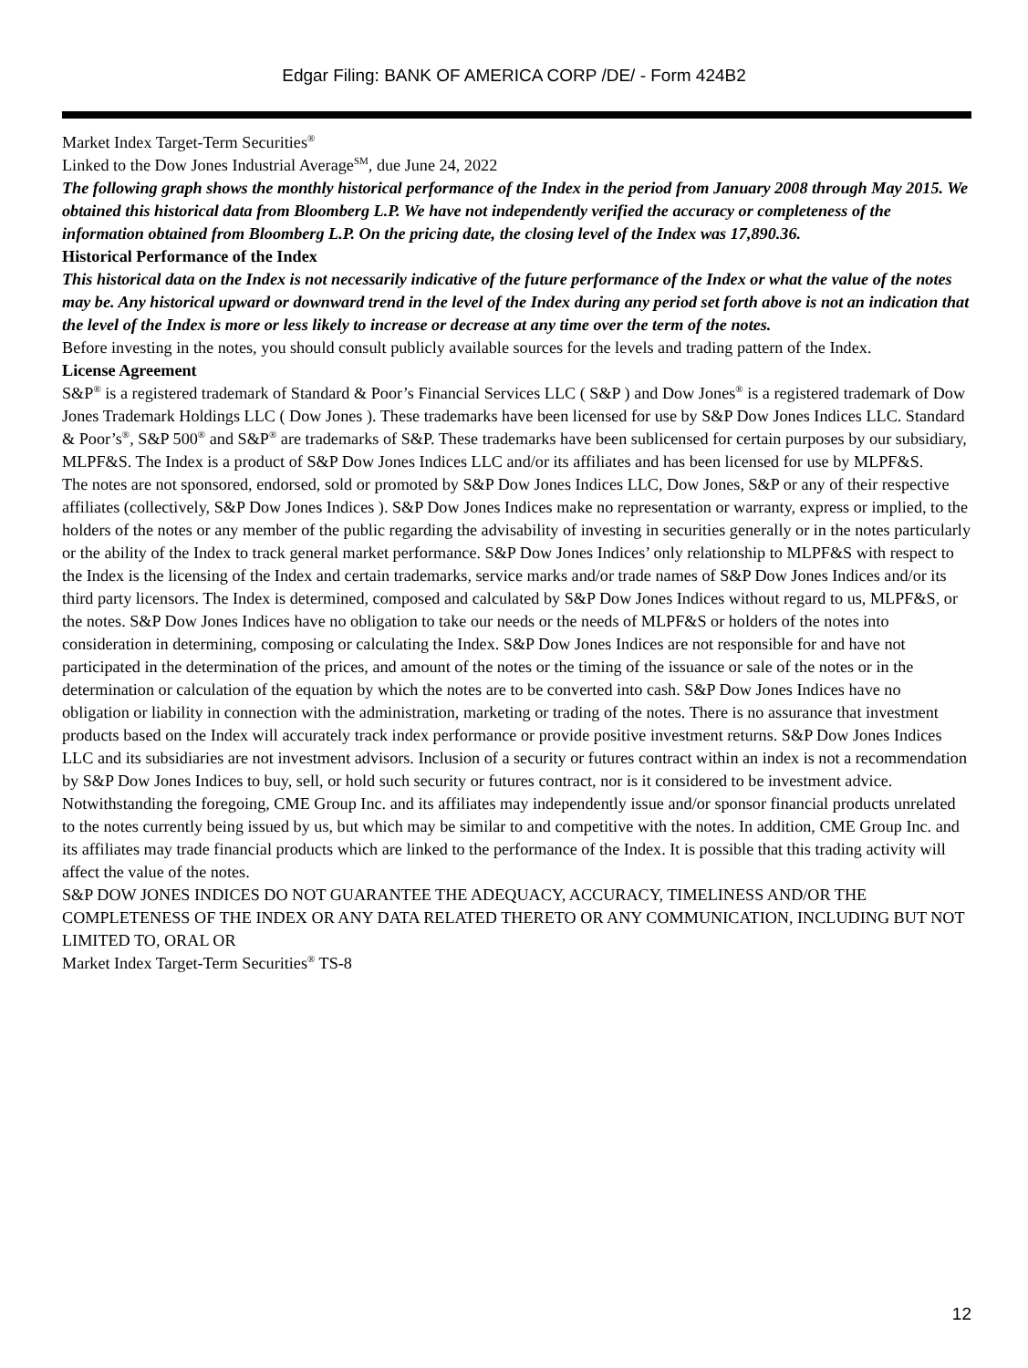Edgar Filing: BANK OF AMERICA CORP /DE/ - Form 424B2
Market Index Target-Term Securities<sup>®</sup>
Linked to the Dow Jones Industrial Average<sup>SM</sup>, due June 24, 2022
The following graph shows the monthly historical performance of the Index in the period from January 2008 through May 2015. We obtained this historical data from Bloomberg L.P. We have not independently verified the accuracy or completeness of the information obtained from Bloomberg L.P. On the pricing date, the closing level of the Index was 17,890.36.
Historical Performance of the Index
This historical data on the Index is not necessarily indicative of the future performance of the Index or what the value of the notes may be. Any historical upward or downward trend in the level of the Index during any period set forth above is not an indication that the level of the Index is more or less likely to increase or decrease at any time over the term of the notes.
Before investing in the notes, you should consult publicly available sources for the levels and trading pattern of the Index.
License Agreement
S&P<sup>®</sup> is a registered trademark of Standard & Poor’s Financial Services LLC ( S&P ) and Dow Jones<sup>®</sup> is a registered trademark of Dow Jones Trademark Holdings LLC ( Dow Jones ). These trademarks have been licensed for use by S&P Dow Jones Indices LLC. Standard & Poor’s<sup>®</sup>, S&P 500<sup>®</sup> and S&P<sup>®</sup> are trademarks of S&P. These trademarks have been sublicensed for certain purposes by our subsidiary, MLPF&S. The Index is a product of S&P Dow Jones Indices LLC and/or its affiliates and has been licensed for use by MLPF&S.
The notes are not sponsored, endorsed, sold or promoted by S&P Dow Jones Indices LLC, Dow Jones, S&P or any of their respective affiliates (collectively, S&P Dow Jones Indices ). S&P Dow Jones Indices make no representation or warranty, express or implied, to the holders of the notes or any member of the public regarding the advisability of investing in securities generally or in the notes particularly or the ability of the Index to track general market performance. S&P Dow Jones Indices’ only relationship to MLPF&S with respect to the Index is the licensing of the Index and certain trademarks, service marks and/or trade names of S&P Dow Jones Indices and/or its third party licensors. The Index is determined, composed and calculated by S&P Dow Jones Indices without regard to us, MLPF&S, or the notes. S&P Dow Jones Indices have no obligation to take our needs or the needs of MLPF&S or holders of the notes into consideration in determining, composing or calculating the Index. S&P Dow Jones Indices are not responsible for and have not participated in the determination of the prices, and amount of the notes or the timing of the issuance or sale of the notes or in the determination or calculation of the equation by which the notes are to be converted into cash. S&P Dow Jones Indices have no obligation or liability in connection with the administration, marketing or trading of the notes. There is no assurance that investment products based on the Index will accurately track index performance or provide positive investment returns. S&P Dow Jones Indices LLC and its subsidiaries are not investment advisors. Inclusion of a security or futures contract within an index is not a recommendation by S&P Dow Jones Indices to buy, sell, or hold such security or futures contract, nor is it considered to be investment advice. Notwithstanding the foregoing, CME Group Inc. and its affiliates may independently issue and/or sponsor financial products unrelated to the notes currently being issued by us, but which may be similar to and competitive with the notes. In addition, CME Group Inc. and its affiliates may trade financial products which are linked to the performance of the Index. It is possible that this trading activity will affect the value of the notes.
S&P DOW JONES INDICES DO NOT GUARANTEE THE ADEQUACY, ACCURACY, TIMELINESS AND/OR THE COMPLETENESS OF THE INDEX OR ANY DATA RELATED THERETO OR ANY COMMUNICATION, INCLUDING BUT NOT LIMITED TO, ORAL OR
Market Index Target-Term Securities<sup>®</sup> TS-8
12